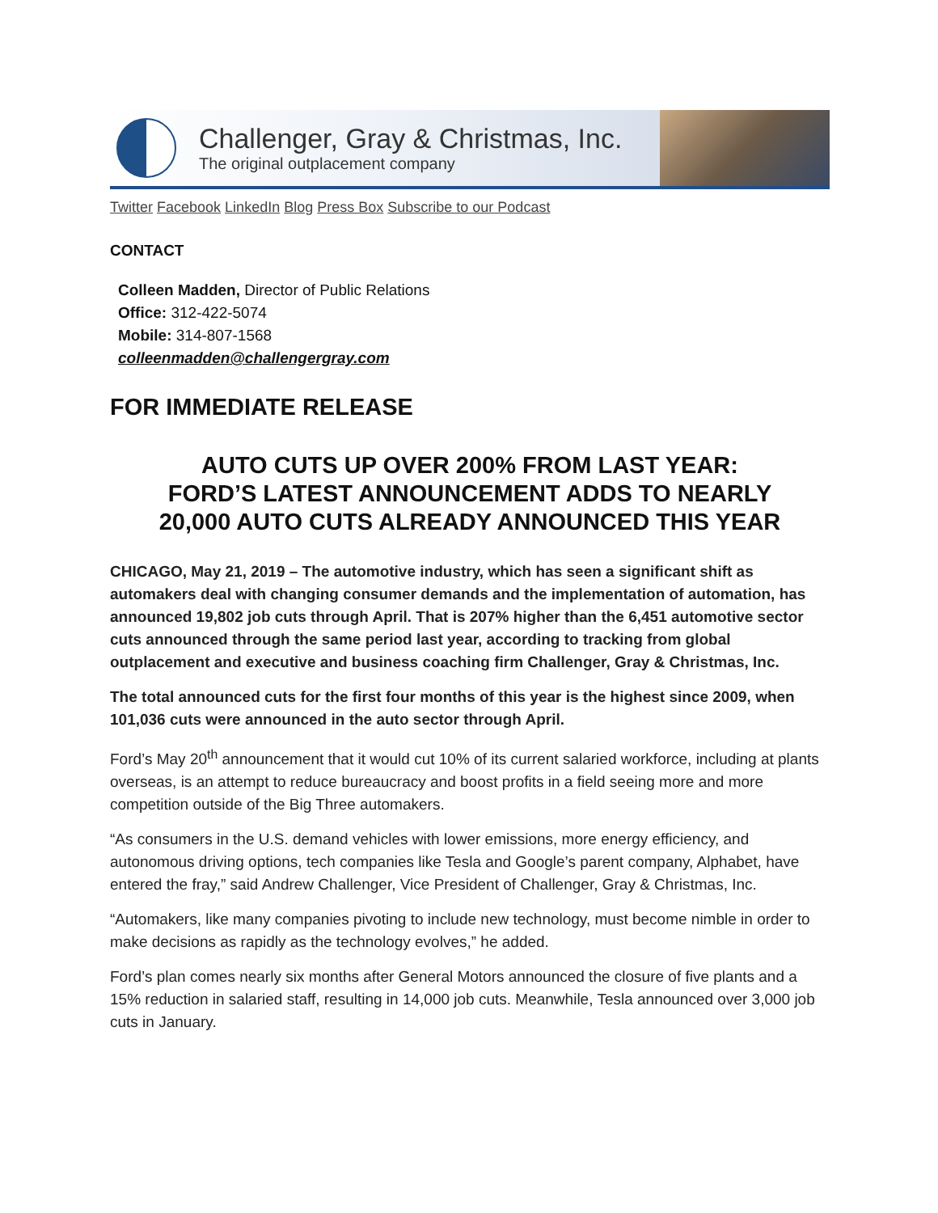Challenger, Gray & Christmas, Inc.
The original outplacement company
Twitter Facebook LinkedIn Blog Press Box Subscribe to our Podcast
CONTACT
Colleen Madden, Director of Public Relations
Office: 312-422-5074
Mobile: 314-807-1568
colleenmadden@challengergray.com
FOR IMMEDIATE RELEASE
AUTO CUTS UP OVER 200% FROM LAST YEAR:
FORD’S LATEST ANNOUNCEMENT ADDS TO NEARLY
20,000 AUTO CUTS ALREADY ANNOUNCED THIS YEAR
CHICAGO, May 21, 2019 – The automotive industry, which has seen a significant shift as automakers deal with changing consumer demands and the implementation of automation, has announced 19,802 job cuts through April. That is 207% higher than the 6,451 automotive sector cuts announced through the same period last year, according to tracking from global outplacement and executive and business coaching firm Challenger, Gray & Christmas, Inc.
The total announced cuts for the first four months of this year is the highest since 2009, when 101,036 cuts were announced in the auto sector through April.
Ford’s May 20<sup>th</sup> announcement that it would cut 10% of its current salaried workforce, including at plants overseas, is an attempt to reduce bureaucracy and boost profits in a field seeing more and more competition outside of the Big Three automakers.
“As consumers in the U.S. demand vehicles with lower emissions, more energy efficiency, and autonomous driving options, tech companies like Tesla and Google’s parent company, Alphabet, have entered the fray,” said Andrew Challenger, Vice President of Challenger, Gray & Christmas, Inc.
“Automakers, like many companies pivoting to include new technology, must become nimble in order to make decisions as rapidly as the technology evolves,” he added.
Ford’s plan comes nearly six months after General Motors announced the closure of five plants and a 15% reduction in salaried staff, resulting in 14,000 job cuts. Meanwhile, Tesla announced over 3,000 job cuts in January.